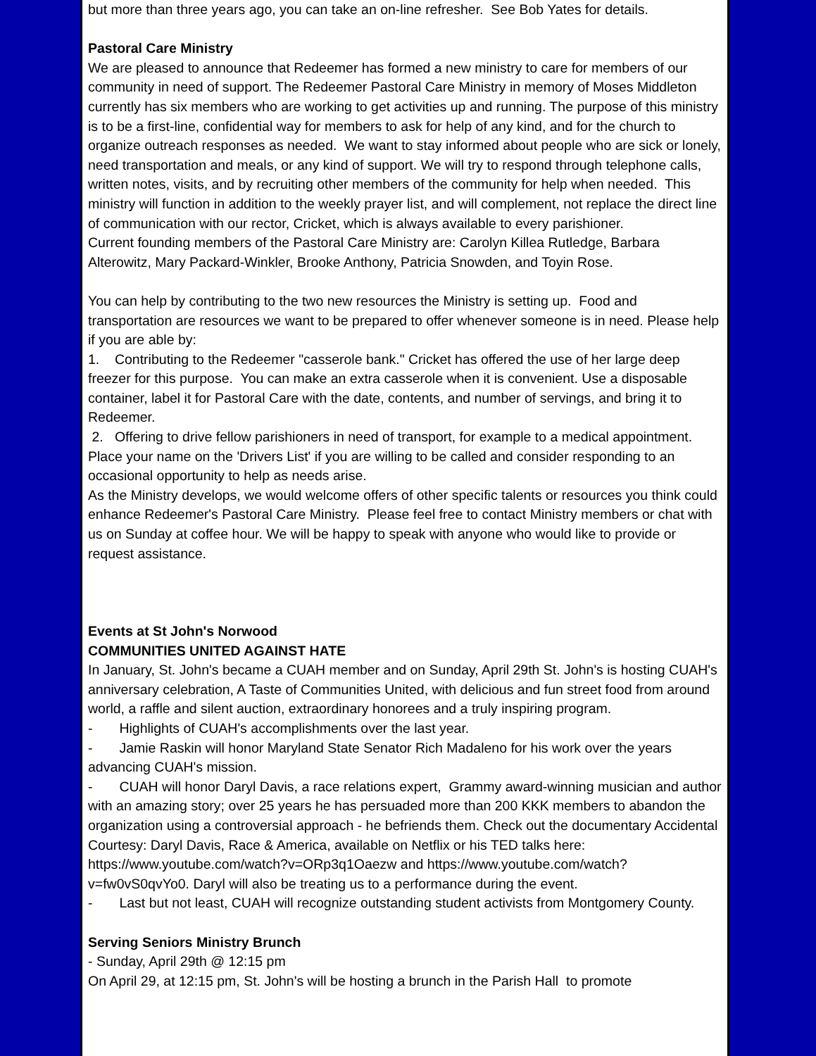but more than three years ago, you can take an on-line refresher. See Bob Yates for details.
Pastoral Care Ministry
We are pleased to announce that Redeemer has formed a new ministry to care for members of our community in need of support. The Redeemer Pastoral Care Ministry in memory of Moses Middleton currently has six members who are working to get activities up and running. The purpose of this ministry is to be a first-line, confidential way for members to ask for help of any kind, and for the church to organize outreach responses as needed. We want to stay informed about people who are sick or lonely, need transportation and meals, or any kind of support. We will try to respond through telephone calls, written notes, visits, and by recruiting other members of the community for help when needed. This ministry will function in addition to the weekly prayer list, and will complement, not replace the direct line of communication with our rector, Cricket, which is always available to every parishioner.
Current founding members of the Pastoral Care Ministry are: Carolyn Killea Rutledge, Barbara Alterowitz, Mary Packard-Winkler, Brooke Anthony, Patricia Snowden, and Toyin Rose.
You can help by contributing to the two new resources the Ministry is setting up. Food and transportation are resources we want to be prepared to offer whenever someone is in need. Please help if you are able by:
1. Contributing to the Redeemer "casserole bank." Cricket has offered the use of her large deep freezer for this purpose. You can make an extra casserole when it is convenient. Use a disposable container, label it for Pastoral Care with the date, contents, and number of servings, and bring it to Redeemer.
2. Offering to drive fellow parishioners in need of transport, for example to a medical appointment. Place your name on the 'Drivers List' if you are willing to be called and consider responding to an occasional opportunity to help as needs arise.
As the Ministry develops, we would welcome offers of other specific talents or resources you think could enhance Redeemer's Pastoral Care Ministry. Please feel free to contact Ministry members or chat with us on Sunday at coffee hour. We will be happy to speak with anyone who would like to provide or request assistance.
Events at St John's Norwood
COMMUNITIES UNITED AGAINST HATE
In January, St. John's became a CUAH member and on Sunday, April 29th St. John's is hosting CUAH's anniversary celebration, A Taste of Communities United, with delicious and fun street food from around world, a raffle and silent auction, extraordinary honorees and a truly inspiring program.
- Highlights of CUAH's accomplishments over the last year.
- Jamie Raskin will honor Maryland State Senator Rich Madaleno for his work over the years advancing CUAH's mission.
- CUAH will honor Daryl Davis, a race relations expert, Grammy award-winning musician and author with an amazing story; over 25 years he has persuaded more than 200 KKK members to abandon the organization using a controversial approach - he befriends them. Check out the documentary Accidental Courtesy: Daryl Davis, Race & America, available on Netflix or his TED talks here: https://www.youtube.com/watch?v=ORp3q1Oaezw and https://www.youtube.com/watch?v=fw0vS0qvYo0. Daryl will also be treating us to a performance during the event.
- Last but not least, CUAH will recognize outstanding student activists from Montgomery County.
Serving Seniors Ministry Brunch
- Sunday, April 29th @ 12:15 pm
On April 29, at 12:15 pm, St. John's will be hosting a brunch in the Parish Hall to promote